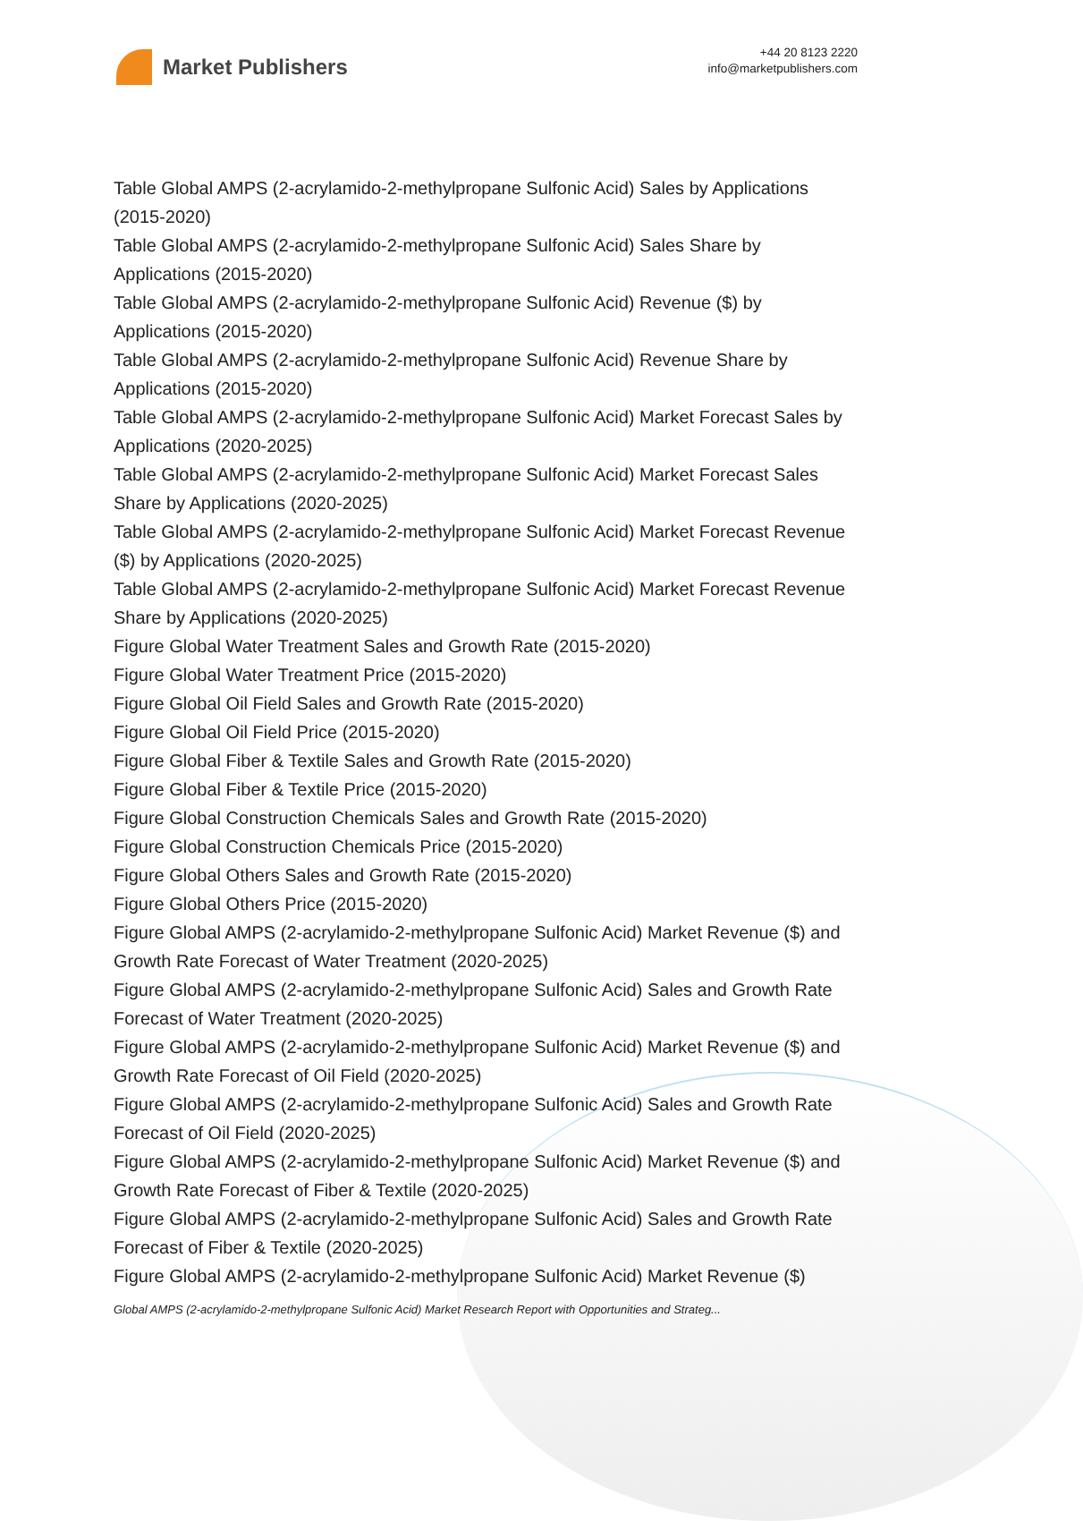Market Publishers
+44 20 8123 2220
info@marketpublishers.com
Table Global AMPS (2-acrylamido-2-methylpropane Sulfonic Acid) Sales by Applications (2015-2020)
Table Global AMPS (2-acrylamido-2-methylpropane Sulfonic Acid) Sales Share by Applications (2015-2020)
Table Global AMPS (2-acrylamido-2-methylpropane Sulfonic Acid) Revenue ($) by Applications (2015-2020)
Table Global AMPS (2-acrylamido-2-methylpropane Sulfonic Acid) Revenue Share by Applications (2015-2020)
Table Global AMPS (2-acrylamido-2-methylpropane Sulfonic Acid) Market Forecast Sales by Applications (2020-2025)
Table Global AMPS (2-acrylamido-2-methylpropane Sulfonic Acid) Market Forecast Sales Share by Applications (2020-2025)
Table Global AMPS (2-acrylamido-2-methylpropane Sulfonic Acid) Market Forecast Revenue ($) by Applications (2020-2025)
Table Global AMPS (2-acrylamido-2-methylpropane Sulfonic Acid) Market Forecast Revenue Share by Applications (2020-2025)
Figure Global Water Treatment Sales and Growth Rate (2015-2020)
Figure Global Water Treatment Price (2015-2020)
Figure Global Oil Field Sales and Growth Rate (2015-2020)
Figure Global Oil Field Price (2015-2020)
Figure Global Fiber & Textile Sales and Growth Rate (2015-2020)
Figure Global Fiber & Textile Price (2015-2020)
Figure Global Construction Chemicals Sales and Growth Rate (2015-2020)
Figure Global Construction Chemicals Price (2015-2020)
Figure Global Others Sales and Growth Rate (2015-2020)
Figure Global Others Price (2015-2020)
Figure Global AMPS (2-acrylamido-2-methylpropane Sulfonic Acid) Market Revenue ($) and Growth Rate Forecast of Water Treatment (2020-2025)
Figure Global AMPS (2-acrylamido-2-methylpropane Sulfonic Acid) Sales and Growth Rate Forecast of Water Treatment (2020-2025)
Figure Global AMPS (2-acrylamido-2-methylpropane Sulfonic Acid) Market Revenue ($) and Growth Rate Forecast of Oil Field (2020-2025)
Figure Global AMPS (2-acrylamido-2-methylpropane Sulfonic Acid) Sales and Growth Rate Forecast of Oil Field (2020-2025)
Figure Global AMPS (2-acrylamido-2-methylpropane Sulfonic Acid) Market Revenue ($) and Growth Rate Forecast of Fiber & Textile (2020-2025)
Figure Global AMPS (2-acrylamido-2-methylpropane Sulfonic Acid) Sales and Growth Rate Forecast of Fiber & Textile (2020-2025)
Figure Global AMPS (2-acrylamido-2-methylpropane Sulfonic Acid) Market Revenue ($)
Global AMPS (2-acrylamido-2-methylpropane Sulfonic Acid) Market Research Report with Opportunities and Strateg...